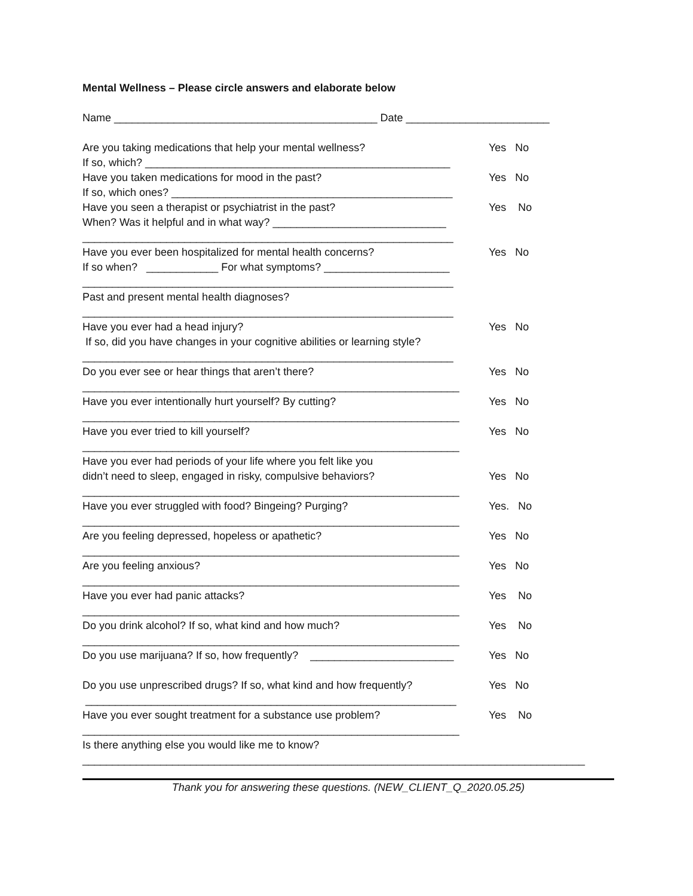Mental Wellness – Please circle answers and elaborate below
Name ____________________________________________ Date ________________________
Are you taking medications that help your mental wellness?
Yes No
If so, which? ___________________________________________________
Have you taken medications for mood in the past?
Yes No
If so, which ones? _______________________________________________
Have you seen a therapist or psychiatrist in the past?
Yes No
When? Was it helpful and in what way? _____________________________
______________________________________________________________
Have you ever been hospitalized for mental health concerns?
Yes No
If so when? ____________ For what symptoms? _____________________
______________________________________________________________
Past and present mental health diagnoses?
______________________________________________________________
Have you ever had a head injury?
Yes No
If so, did you have changes in your cognitive abilities or learning style?
______________________________________________________________
Do you ever see or hear things that aren’t there?
Yes No
_______________________________________________________________
Have you ever intentionally hurt yourself? By cutting?
Yes No
_______________________________________________________________
Have you ever tried to kill yourself?
Yes No
_______________________________________________________________
Have you ever had periods of your life where you felt like you
didn’t need to sleep, engaged in risky, compulsive behaviors?
Yes No
_______________________________________________________________
Have you ever struggled with food? Bingeing? Purging?
Yes. No
_______________________________________________________________
Are you feeling depressed, hopeless or apathetic?
Yes No
_______________________________________________________________
Are you feeling anxious?
Yes No
_______________________________________________________________
Have you ever had panic attacks?
Yes No
_______________________________________________________________
Do you drink alcohol? If so, what kind and how much?
Yes No
_______________________________________________________________
Do you use marijuana? If so, how frequently? ________________________
Yes No
Do you use unprescribed drugs? If so, what kind and how frequently?
Yes No
______________________________________________________________
Have you ever sought treatment for a substance use problem?
Yes No
_______________________________________________________________
Is there anything else you would like me to know?
____________________________________________________________________________________
Thank you for answering these questions. (NEW_CLIENT_Q_2020.05.25)